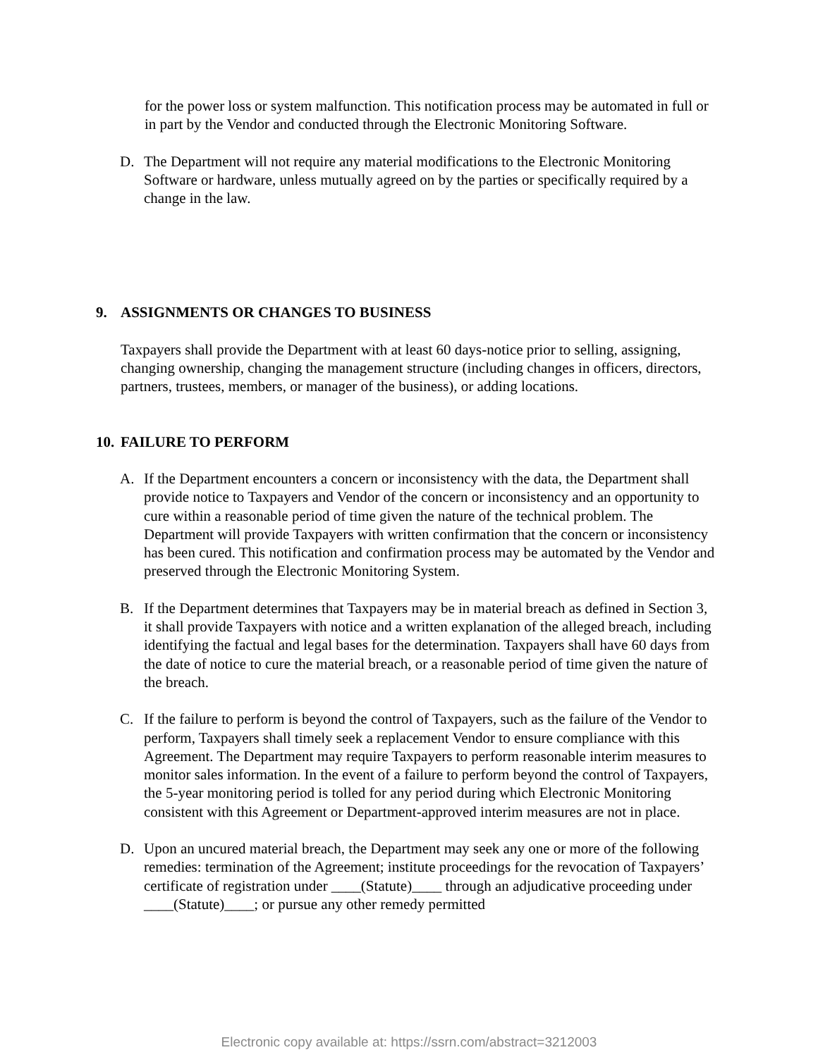for the power loss or system malfunction. This notification process may be automated in full or in part by the Vendor and conducted through the Electronic Monitoring Software.
D. The Department will not require any material modifications to the Electronic Monitoring Software or hardware, unless mutually agreed on by the parties or specifically required by a change in the law.
9. ASSIGNMENTS OR CHANGES TO BUSINESS
Taxpayers shall provide the Department with at least 60 days-notice prior to selling, assigning, changing ownership, changing the management structure (including changes in officers, directors, partners, trustees, members, or manager of the business), or adding locations.
10. FAILURE TO PERFORM
A. If the Department encounters a concern or inconsistency with the data, the Department shall provide notice to Taxpayers and Vendor of the concern or inconsistency and an opportunity to cure within a reasonable period of time given the nature of the technical problem. The Department will provide Taxpayers with written confirmation that the concern or inconsistency has been cured. This notification and confirmation process may be automated by the Vendor and preserved through the Electronic Monitoring System.
B. If the Department determines that Taxpayers may be in material breach as defined in Section 3, it shall provide Taxpayers with notice and a written explanation of the alleged breach, including identifying the factual and legal bases for the determination. Taxpayers shall have 60 days from the date of notice to cure the material breach, or a reasonable period of time given the nature of the breach.
C. If the failure to perform is beyond the control of Taxpayers, such as the failure of the Vendor to perform, Taxpayers shall timely seek a replacement Vendor to ensure compliance with this Agreement. The Department may require Taxpayers to perform reasonable interim measures to monitor sales information. In the event of a failure to perform beyond the control of Taxpayers, the 5-year monitoring period is tolled for any period during which Electronic Monitoring consistent with this Agreement or Department-approved interim measures are not in place.
D. Upon an uncured material breach, the Department may seek any one or more of the following remedies: termination of the Agreement; institute proceedings for the revocation of Taxpayers’ certificate of registration under ____(Statute)____ through an adjudicative proceeding under ____(Statute)____; or pursue any other remedy permitted
Electronic copy available at: https://ssrn.com/abstract=3212003